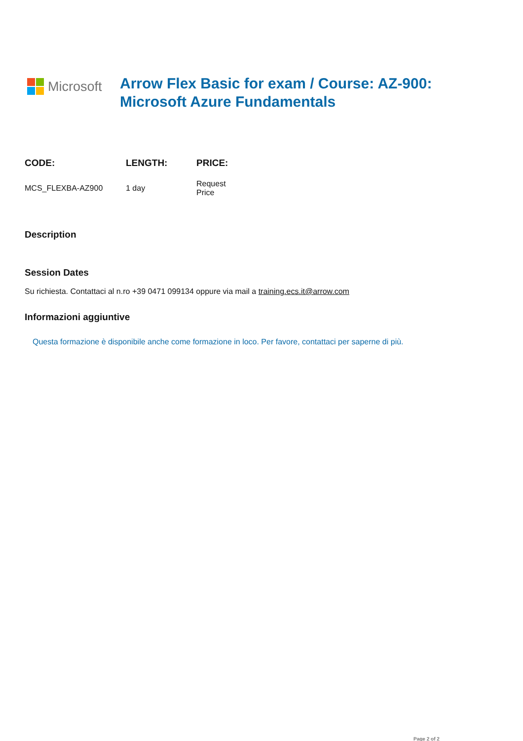Microsoft
Arrow Flex Basic for exam / Course: AZ-900:
Microsoft Azure Fundamentals
| CODE: | LENGTH: | PRICE: |
| --- | --- | --- |
| MCS_FLEXBA-AZ900 | 1 day | Request Price |
Description
Session Dates
Su richiesta. Contattaci al n.ro +39 0471 099134 oppure via mail a training.ecs.it@arrow.com
Informazioni aggiuntive
Questa formazione è disponibile anche come formazione in loco. Per favore, contattaci per saperne di più.
Page 2 of 2